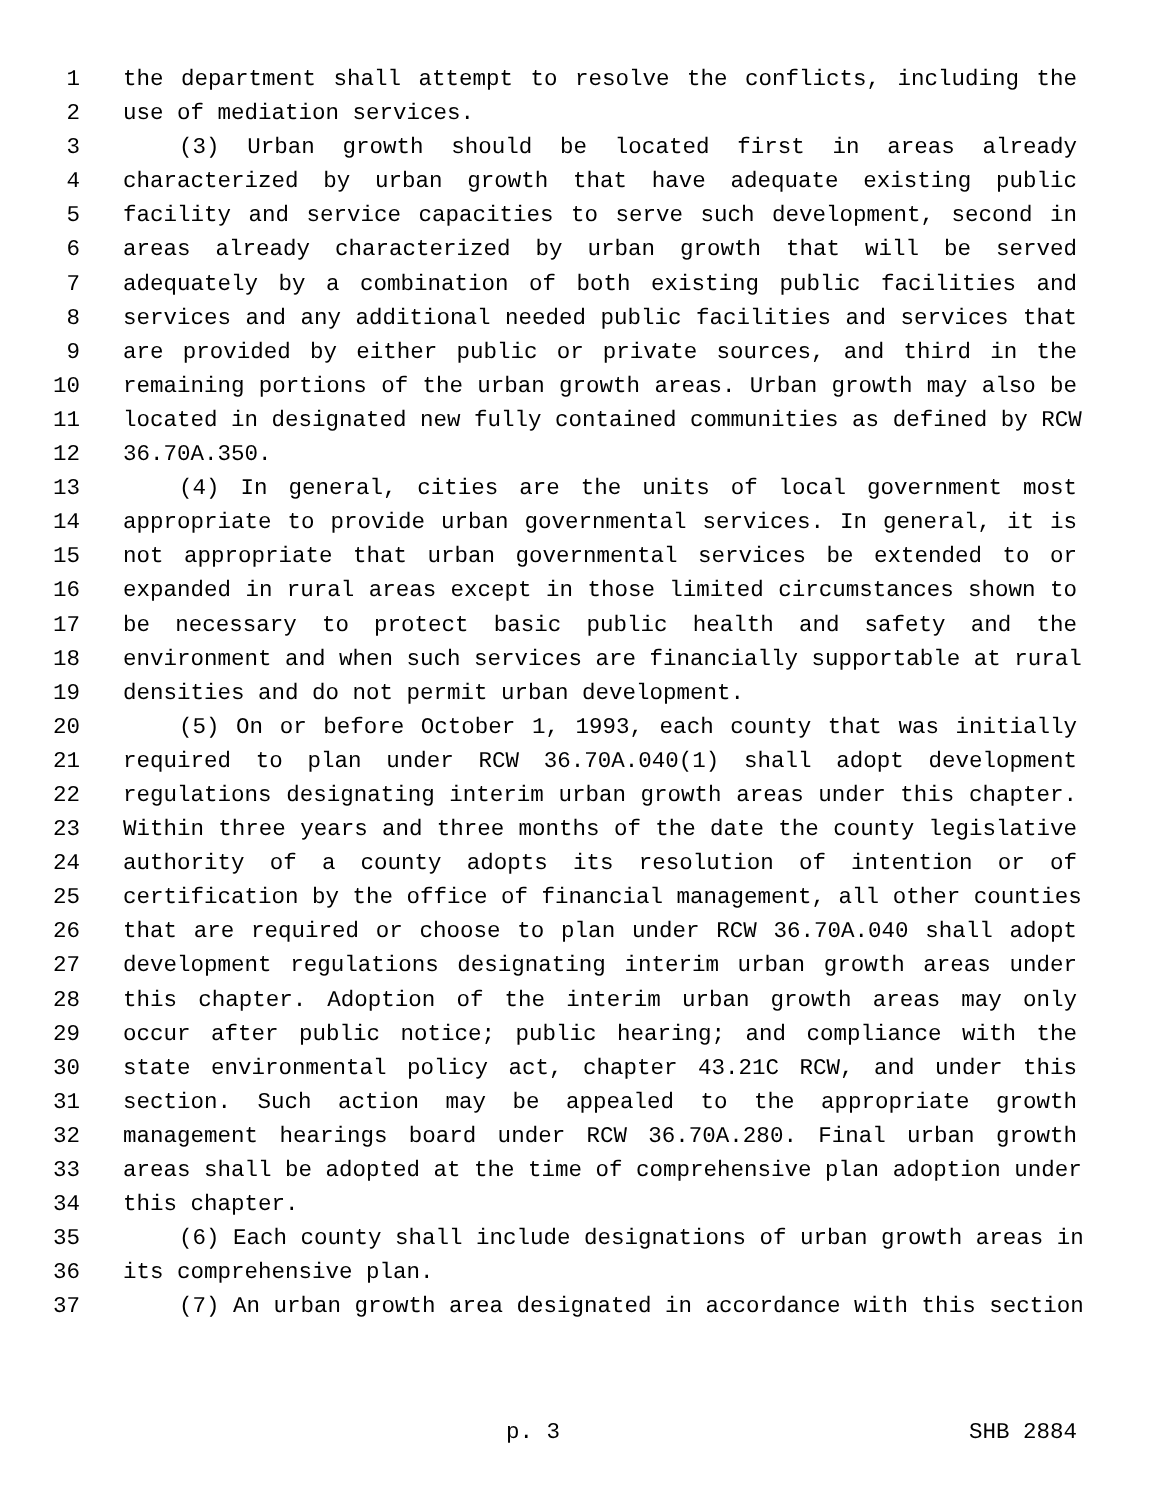1 the department shall attempt to resolve the conflicts, including the
2 use of mediation services.
3 (3) Urban growth should be located first in areas already
4 characterized by urban growth that have adequate existing public
5 facility and service capacities to serve such development, second in
6 areas already characterized by urban growth that will be served
7 adequately by a combination of both existing public facilities and
8 services and any additional needed public facilities and services that
9 are provided by either public or private sources, and third in the
10 remaining portions of the urban growth areas. Urban growth may also be
11 located in designated new fully contained communities as defined by RCW
12 36.70A.350.
13 (4) In general, cities are the units of local government most
14 appropriate to provide urban governmental services. In general, it is
15 not appropriate that urban governmental services be extended to or
16 expanded in rural areas except in those limited circumstances shown to
17 be necessary to protect basic public health and safety and the
18 environment and when such services are financially supportable at rural
19 densities and do not permit urban development.
20 (5) On or before October 1, 1993, each county that was initially
21 required to plan under RCW 36.70A.040(1) shall adopt development
22 regulations designating interim urban growth areas under this chapter.
23 Within three years and three months of the date the county legislative
24 authority of a county adopts its resolution of intention or of
25 certification by the office of financial management, all other counties
26 that are required or choose to plan under RCW 36.70A.040 shall adopt
27 development regulations designating interim urban growth areas under
28 this chapter. Adoption of the interim urban growth areas may only
29 occur after public notice; public hearing; and compliance with the
30 state environmental policy act, chapter 43.21C RCW, and under this
31 section. Such action may be appealed to the appropriate growth
32 management hearings board under RCW 36.70A.280. Final urban growth
33 areas shall be adopted at the time of comprehensive plan adoption under
34 this chapter.
35 (6) Each county shall include designations of urban growth areas in
36 its comprehensive plan.
37 (7) An urban growth area designated in accordance with this section
p. 3 SHB 2884